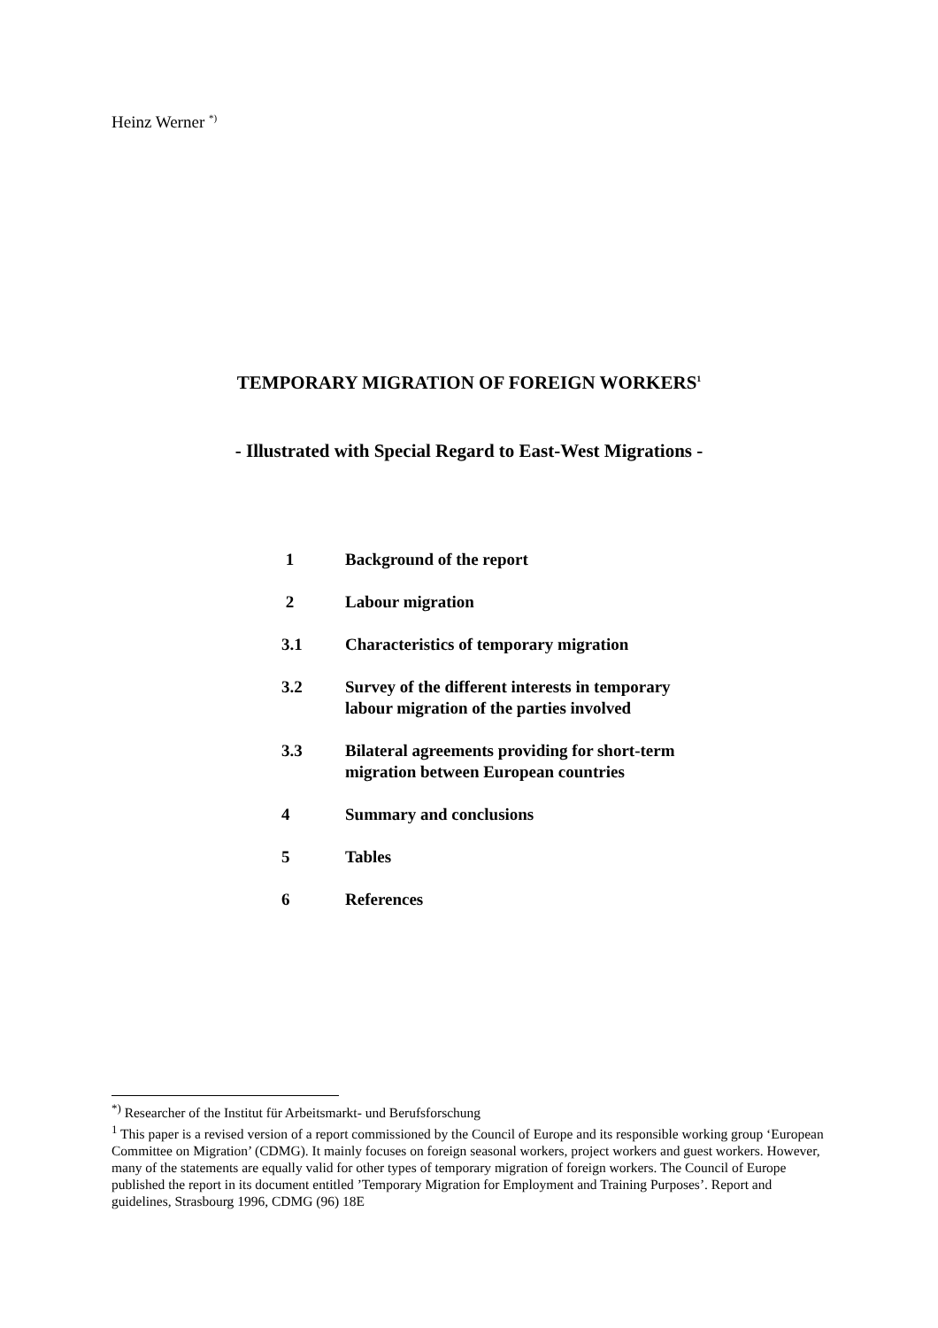Heinz Werner <sup>*)</sup>
TEMPORARY MIGRATION OF FOREIGN WORKERS<sup>1</sup>
- Illustrated with Special Regard to East-West Migrations -
| 1 | Background of the report |
| 2 | Labour migration |
| 3.1 | Characteristics of temporary migration |
| 3.2 | Survey of the different interests in temporary labour migration of the parties involved |
| 3.3 | Bilateral agreements providing for short-term migration between European countries |
| 4 | Summary and conclusions |
| 5 | Tables |
| 6 | References |
<sup>*)</sup> Researcher of the Institut für Arbeitsmarkt- und Berufsforschung
<sup>1</sup> This paper is a revised version of a report commissioned by the Council of Europe and its responsible working group ‘European Committee on Migration’ (CDMG). It mainly focuses on foreign seasonal workers, project workers and guest workers. However, many of the statements are equally valid for other types of temporary migration of foreign workers. The Council of Europe published the report in its document entitled ’Temporary Migration for Employment and Training Purposes’. Report and guidelines, Strasbourg 1996, CDMG (96) 18E